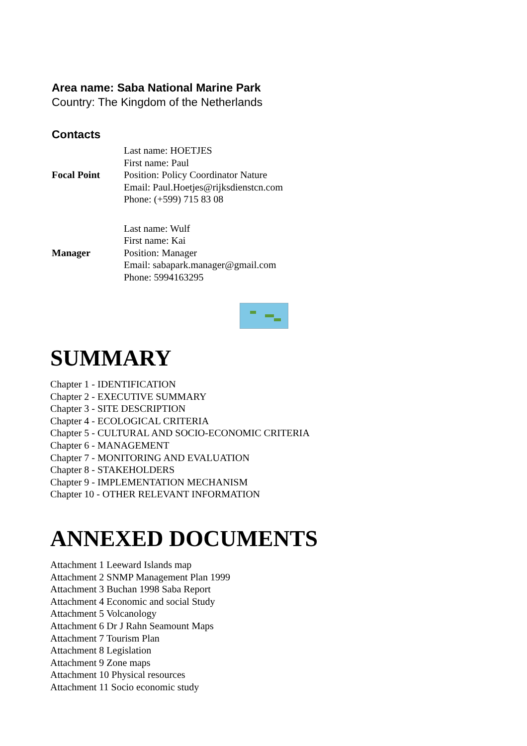Area name: Saba National Marine Park
Country: The Kingdom of the Netherlands
Contacts
| Focal Point | Last name: HOETJES First name: Paul Position: Policy Coordinator Nature Email: Paul.Hoetjes@rijksdienstcn.com Phone: (+599) 715 83 08 |
| Manager | Last name: Wulf First name: Kai Position: Manager Email: sabapark.manager@gmail.com Phone: 5994163295 |
SUMMARY
Chapter 1 - IDENTIFICATION
Chapter 2 - EXECUTIVE SUMMARY
Chapter 3 - SITE DESCRIPTION
Chapter 4 - ECOLOGICAL CRITERIA
Chapter 5 - CULTURAL AND SOCIO-ECONOMIC CRITERIA
Chapter 6 - MANAGEMENT
Chapter 7 - MONITORING AND EVALUATION
Chapter 8 - STAKEHOLDERS
Chapter 9 - IMPLEMENTATION MECHANISM
Chapter 10 - OTHER RELEVANT INFORMATION
ANNEXED DOCUMENTS
Attachment 1 Leeward Islands map
Attachment 2 SNMP Management Plan 1999
Attachment 3 Buchan 1998 Saba Report
Attachment 4 Economic and social Study
Attachment 5 Volcanology
Attachment 6 Dr J Rahn Seamount Maps
Attachment 7 Tourism Plan
Attachment 8 Legislation
Attachment 9 Zone maps
Attachment 10 Physical resources
Attachment 11 Socio economic study